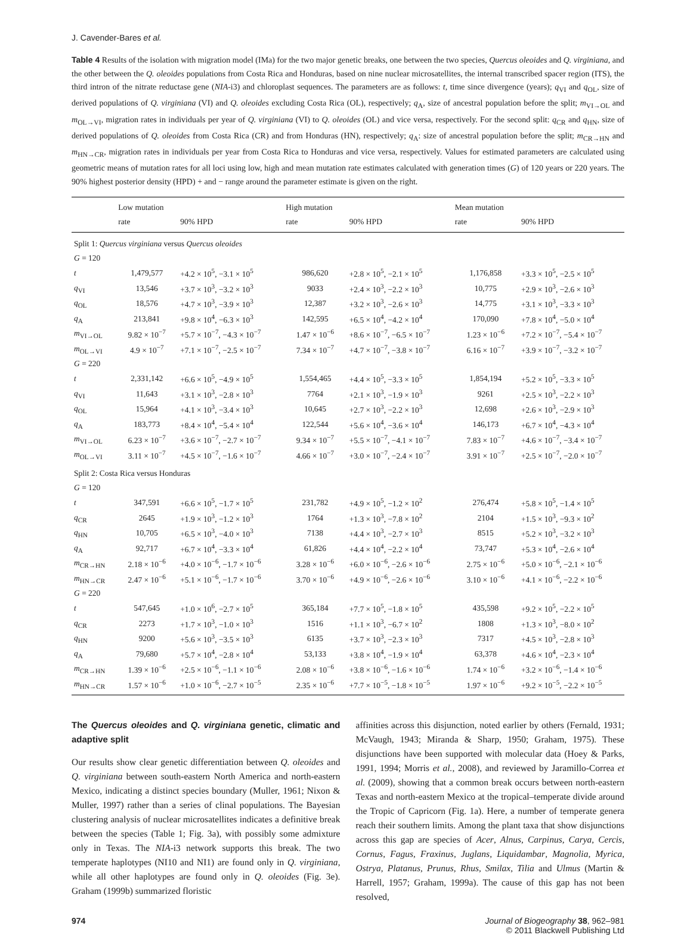J. Cavender-Bares et al.
Table 4 Results of the isolation with migration model (IMa) for the two major genetic breaks, one between the two species, Quercus oleoides and Q. virginiana, and the other between the Q. oleoides populations from Costa Rica and Honduras, based on nine nuclear microsatellites, the internal transcribed spacer region (ITS), the third intron of the nitrate reductase gene (NIA-i3) and chloroplast sequences. The parameters are as follows: t, time since divergence (years); q<sub>VI</sub> and q<sub>OL</sub>, size of derived populations of Q. virginiana (VI) and Q. oleoides excluding Costa Rica (OL), respectively; q<sub>A</sub>, size of ancestral population before the split; m<sub>VI→OL</sub> and m<sub>OL→VI</sub>, migration rates in individuals per year of Q. virginiana (VI) to Q. oleoides (OL) and vice versa, respectively. For the second split: q<sub>CR</sub> and q<sub>HN</sub>, size of derived populations of Q. oleoides from Costa Rica (CR) and from Honduras (HN), respectively; q<sub>A</sub>: size of ancestral population before the split; m<sub>CR→HN</sub> and m<sub>HN→CR</sub>, migration rates in individuals per year from Costa Rica to Honduras and vice versa, respectively. Values for estimated parameters are calculated using geometric means of mutation rates for all loci using low, high and mean mutation rate estimates calculated with generation times (G) of 120 years or 220 years. The 90% highest posterior density (HPD) + and − range around the parameter estimate is given on the right.
| | Low mutation | | High mutation | | Mean mutation | |
| --- | --- | --- | --- | --- | --- | --- |
| | rate | 90% HPD | rate | 90% HPD | rate | 90% HPD |
| Split 1: Quercus virginiana versus Quercus oleoides | | | | | | |
| G = 120 | | | | | | |
| t | 1,479,577 | +4.2 × 10<sup>5</sup>, −3.1 × 10<sup>5</sup> | 986,620 | +2.8 × 10<sup>5</sup>, −2.1 × 10<sup>5</sup> | 1,176,858 | +3.3 × 10<sup>5</sup>, −2.5 × 10<sup>5</sup> |
| q<sub>VI</sub> | 13,546 | +3.7 × 10<sup>3</sup>, −3.2 × 10<sup>3</sup> | 9033 | +2.4 × 10<sup>3</sup>, −2.2 × 10<sup>3</sup> | 10,775 | +2.9 × 10<sup>3</sup>, −2.6 × 10<sup>3</sup> |
| q<sub>OL</sub> | 18,576 | +4.7 × 10<sup>3</sup>, −3.9 × 10<sup>3</sup> | 12,387 | +3.2 × 10<sup>3</sup>, −2.6 × 10<sup>3</sup> | 14,775 | +3.1 × 10<sup>3</sup>, −3.3 × 10<sup>3</sup> |
| q<sub>A</sub> | 213,841 | +9.8 × 10<sup>4</sup>, −6.3 × 10<sup>3</sup> | 142,595 | +6.5 × 10<sup>4</sup>, −4.2 × 10<sup>4</sup> | 170,090 | +7.8 × 10<sup>4</sup>, −5.0 × 10<sup>4</sup> |
| m<sub>VI→OL</sub> | 9.82 × 10<sup>−7</sup> | +5.7 × 10<sup>−7</sup>, −4.3 × 10<sup>−7</sup> | 1.47 × 10<sup>−6</sup> | +8.6 × 10<sup>−7</sup>, −6.5 × 10<sup>−7</sup> | 1.23 × 10<sup>−6</sup> | +7.2 × 10<sup>−7</sup>, −5.4 × 10<sup>−7</sup> |
| m<sub>OL→VI</sub> | 4.9 × 10<sup>−7</sup> | +7.1 × 10<sup>−7</sup>, −2.5 × 10<sup>−7</sup> | 7.34 × 10<sup>−7</sup> | +4.7 × 10<sup>−7</sup>, −3.8 × 10<sup>−7</sup> | 6.16 × 10<sup>−7</sup> | +3.9 × 10<sup>−7</sup>, −3.2 × 10<sup>−7</sup> |
| G = 220 | | | | | | |
| t | 2,331,142 | +6.6 × 10<sup>5</sup>, −4.9 × 10<sup>5</sup> | 1,554,465 | +4.4 × 10<sup>5</sup>, −3.3 × 10<sup>5</sup> | 1,854,194 | +5.2 × 10<sup>5</sup>, −3.3 × 10<sup>5</sup> |
| q<sub>VI</sub> | 11,643 | +3.1 × 10<sup>3</sup>, −2.8 × 10<sup>3</sup> | 7764 | +2.1 × 10<sup>3</sup>, −1.9 × 10<sup>3</sup> | 9261 | +2.5 × 10<sup>3</sup>, −2.2 × 10<sup>3</sup> |
| q<sub>OL</sub> | 15,964 | +4.1 × 10<sup>3</sup>, −3.4 × 10<sup>3</sup> | 10,645 | +2.7 × 10<sup>3</sup>, −2.2 × 10<sup>3</sup> | 12,698 | +2.6 × 10<sup>3</sup>, −2.9 × 10<sup>3</sup> |
| q<sub>A</sub> | 183,773 | +8.4 × 10<sup>4</sup>, −5.4 × 10<sup>4</sup> | 122,544 | +5.6 × 10<sup>4</sup>, −3.6 × 10<sup>4</sup> | 146,173 | +6.7 × 10<sup>4</sup>, −4.3 × 10<sup>4</sup> |
| m<sub>VI→OL</sub> | 6.23 × 10<sup>−7</sup> | +3.6 × 10<sup>−7</sup>, −2.7 × 10<sup>−7</sup> | 9.34 × 10<sup>−7</sup> | +5.5 × 10<sup>−7</sup>, −4.1 × 10<sup>−7</sup> | 7.83 × 10<sup>−7</sup> | +4.6 × 10<sup>−7</sup>, −3.4 × 10<sup>−7</sup> |
| m<sub>OL→VI</sub> | 3.11 × 10<sup>−7</sup> | +4.5 × 10<sup>−7</sup>, −1.6 × 10<sup>−7</sup> | 4.66 × 10<sup>−7</sup> | +3.0 × 10<sup>−7</sup>, −2.4 × 10<sup>−7</sup> | 3.91 × 10<sup>−7</sup> | +2.5 × 10<sup>−7</sup>, −2.0 × 10<sup>−7</sup> |
| Split 2: Costa Rica versus Honduras | | | | | | |
| G = 120 | | | | | | |
| t | 347,591 | +6.6 × 10<sup>5</sup>, −1.7 × 10<sup>5</sup> | 231,782 | +4.9 × 10<sup>5</sup>, −1.2 × 10<sup>2</sup> | 276,474 | +5.8 × 10<sup>5</sup>, −1.4 × 10<sup>5</sup> |
| q<sub>CR</sub> | 2645 | +1.9 × 10<sup>3</sup>, −1.2 × 10<sup>3</sup> | 1764 | +1.3 × 10<sup>3</sup>, −7.8 × 10<sup>2</sup> | 2104 | +1.5 × 10<sup>3</sup>, −9.3 × 10<sup>2</sup> |
| q<sub>HN</sub> | 10,705 | +6.5 × 10<sup>3</sup>, −4.0 × 10<sup>3</sup> | 7138 | +4.4 × 10<sup>3</sup>, −2.7 × 10<sup>3</sup> | 8515 | +5.2 × 10<sup>3</sup>, −3.2 × 10<sup>3</sup> |
| q<sub>A</sub> | 92,717 | +6.7 × 10<sup>4</sup>, −3.3 × 10<sup>4</sup> | 61,826 | +4.4 × 10<sup>4</sup>, −2.2 × 10<sup>4</sup> | 73,747 | +5.3 × 10<sup>4</sup>, −2.6 × 10<sup>4</sup> |
| m<sub>CR→HN</sub> | 2.18 × 10<sup>−6</sup> | +4.0 × 10<sup>−6</sup>, −1.7 × 10<sup>−6</sup> | 3.28 × 10<sup>−6</sup> | +6.0 × 10<sup>−6</sup>, −2.6 × 10<sup>−6</sup> | 2.75 × 10<sup>−6</sup> | +5.0 × 10<sup>−6</sup>, −2.1 × 10<sup>−6</sup> |
| m<sub>HN→CR</sub> | 2.47 × 10<sup>−6</sup> | +5.1 × 10<sup>−6</sup>, −1.7 × 10<sup>−6</sup> | 3.70 × 10<sup>−6</sup> | +4.9 × 10<sup>−6</sup>, −2.6 × 10<sup>−6</sup> | 3.10 × 10<sup>−6</sup> | +4.1 × 10<sup>−6</sup>, −2.2 × 10<sup>−6</sup> |
| G = 220 | | | | | | |
| t | 547,645 | +1.0 × 10<sup>6</sup>, −2.7 × 10<sup>5</sup> | 365,184 | +7.7 × 10<sup>5</sup>, −1.8 × 10<sup>5</sup> | 435,598 | +9.2 × 10<sup>5</sup>, −2.2 × 10<sup>5</sup> |
| q<sub>CR</sub> | 2273 | +1.7 × 10<sup>3</sup>, −1.0 × 10<sup>3</sup> | 1516 | +1.1 × 10<sup>3</sup>, −6.7 × 10<sup>2</sup> | 1808 | +1.3 × 10<sup>3</sup>, −8.0 × 10<sup>2</sup> |
| q<sub>HN</sub> | 9200 | +5.6 × 10<sup>3</sup>, −3.5 × 10<sup>3</sup> | 6135 | +3.7 × 10<sup>3</sup>, −2.3 × 10<sup>3</sup> | 7317 | +4.5 × 10<sup>3</sup>, −2.8 × 10<sup>3</sup> |
| q<sub>A</sub> | 79,680 | +5.7 × 10<sup>4</sup>, −2.8 × 10<sup>4</sup> | 53,133 | +3.8 × 10<sup>4</sup>, −1.9 × 10<sup>4</sup> | 63,378 | +4.6 × 10<sup>4</sup>, −2.3 × 10<sup>4</sup> |
| m<sub>CR→HN</sub> | 1.39 × 10<sup>−6</sup> | +2.5 × 10<sup>−6</sup>, −1.1 × 10<sup>−6</sup> | 2.08 × 10<sup>−6</sup> | +3.8 × 10<sup>−6</sup>, −1.6 × 10<sup>−6</sup> | 1.74 × 10<sup>−6</sup> | +3.2 × 10<sup>−6</sup>, −1.4 × 10<sup>−6</sup> |
| m<sub>HN→CR</sub> | 1.57 × 10<sup>−6</sup> | +1.0 × 10<sup>−6</sup>, −2.7 × 10<sup>−5</sup> | 2.35 × 10<sup>−6</sup> | +7.7 × 10<sup>−5</sup>, −1.8 × 10<sup>−5</sup> | 1.97 × 10<sup>−6</sup> | +9.2 × 10<sup>−5</sup>, −2.2 × 10<sup>−5</sup> |
The Quercus oleoides and Q. virginiana genetic, climatic and adaptive split
Our results show clear genetic differentiation between Q. oleoides and Q. virginiana between south-eastern North America and north-eastern Mexico, indicating a distinct species boundary (Muller, 1961; Nixon & Muller, 1997) rather than a series of clinal populations. The Bayesian clustering analysis of nuclear microsatellites indicates a definitive break between the species (Table 1; Fig. 3a), with possibly some admixture only in Texas. The NIA-i3 network supports this break. The two temperate haplotypes (NI10 and NI1) are found only in Q. virginiana, while all other haplotypes are found only in Q. oleoides (Fig. 3e). Graham (1999b) summarized floristic
affinities across this disjunction, noted earlier by others (Fernald, 1931; McVaugh, 1943; Miranda & Sharp, 1950; Graham, 1975). These disjunctions have been supported with molecular data (Hoey & Parks, 1991, 1994; Morris et al., 2008), and reviewed by Jaramillo-Correa et al. (2009), showing that a common break occurs between north-eastern Texas and north-eastern Mexico at the tropical–temperate divide around the Tropic of Capricorn (Fig. 1a). Here, a number of temperate genera reach their southern limits. Among the plant taxa that show disjunctions across this gap are species of Acer, Alnus, Carpinus, Carya, Cercis, Cornus, Fagus, Fraxinus, Juglans, Liquidambar, Magnolia, Myrica, Ostrya, Platanus, Prunus, Rhus, Smilax, Tilia and Ulmus (Martin & Harrell, 1957; Graham, 1999a). The cause of this gap has not been resolved,
974 Journal of Biogeography 38, 962–981
© 2011 Blackwell Publishing Ltd